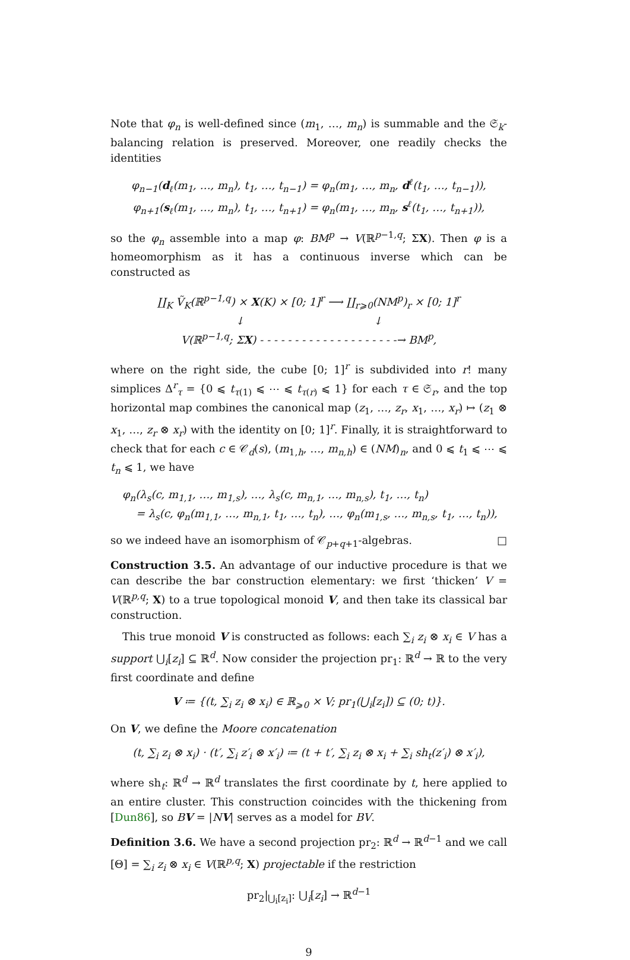Note that φ<sub>n</sub> is well-defined since (m<sub>1</sub>, …, m<sub>n</sub>) is summable and the 𝔖<sub>k</sub>-balancing relation is preserved. Moreover, one readily checks the identities
φ<sub>n−1</sub>(d<sub>ℓ</sub>(m<sub>1</sub>, …, m<sub>n</sub>), t<sub>1</sub>, …, t<sub>n−1</sub>) = φ<sub>n</sub>(m<sub>1</sub>, …, m<sub>n</sub>, d<sup>ℓ</sup>(t<sub>1</sub>, …, t<sub>n−1</sub>)),
φ<sub>n+1</sub>(s<sub>ℓ</sub>(m<sub>1</sub>, …, m<sub>n</sub>), t<sub>1</sub>, …, t<sub>n+1</sub>) = φ<sub>n</sub>(m<sub>1</sub>, …, m<sub>n</sub>, s<sup>ℓ</sup>(t<sub>1</sub>, …, t<sub>n+1</sub>)),
so the φ<sub>n</sub> assemble into a map φ: BM<sup>p</sup> → V(ℝ<sup>p−1,q</sup>; ΣX). Then φ is a homeomorphism as it has a continuous inverse which can be constructed as
∐<sub>K</sub> Ṽ<sub>K</sub>(ℝ<sup>p−1,q</sup>) × X(K) × [0; 1]<sup>r</sup> ⟶ ∐<sub>r⩾0</sub>(NM<sup>p</sup>)<sub>r</sub> × [0; 1]<sup>r</sup>
↓ ↓
V(ℝ<sup>p−1,q</sup>; ΣX) - - - - - - - - - - - - - - - - - - - -→ BM<sup>p</sup>,
where on the right side, the cube [0; 1]<sup>r</sup> is subdivided into r! many simplices Δ<sup>r</sup><sub>τ</sub> = {0 ⩽ t<sub>τ(1)</sub> ⩽ ⋯ ⩽ t<sub>τ(r)</sub> ⩽ 1} for each τ ∈ 𝔖<sub>r</sub>, and the top horizontal map combines the canonical map (z<sub>1</sub>, …, z<sub>r</sub>, x<sub>1</sub>, …, x<sub>r</sub>) ↦ (z<sub>1</sub> ⊗ x<sub>1</sub>, …, z<sub>r</sub> ⊗ x<sub>r</sub>) with the identity on [0; 1]<sup>r</sup>. Finally, it is straightforward to check that for each c ∈ 𝒞<sub>d</sub>(s), (m<sub>1,h</sub>, …, m<sub>n,h</sub>) ∈ (NM)<sub>n</sub>, and 0 ⩽ t<sub>1</sub> ⩽ ⋯ ⩽ t<sub>n</sub> ⩽ 1, we have
φ<sub>n</sub>(λ<sub>s</sub>(c, m<sub>1,1</sub>, …, m<sub>1,s</sub>), …, λ<sub>s</sub>(c, m<sub>n,1</sub>, …, m<sub>n,s</sub>), t<sub>1</sub>, …, t<sub>n</sub>)
= λ<sub>s</sub>(c, φ<sub>n</sub>(m<sub>1,1</sub>, …, m<sub>n,1</sub>, t<sub>1</sub>, …, t<sub>n</sub>), …, φ<sub>n</sub>(m<sub>1,s</sub>, …, m<sub>n,s</sub>, t<sub>1</sub>, …, t<sub>n</sub>)),
so we indeed have an isomorphism of 𝒞<sub>p+q+1</sub>-algebras. □
Construction 3.5. An advantage of our inductive procedure is that we can describe the bar construction elementary: we first ‘thicken’ V = V(ℝ<sup>p,q</sup>; X) to a true topological monoid V, and then take its classical bar construction.
This true monoid V is constructed as follows: each ∑<sub>i</sub> z<sub>i</sub> ⊗ x<sub>i</sub> ∈ V has a support ⋃<sub>i</sub>[z<sub>i</sub>] ⊆ ℝ<sup>d</sup>. Now consider the projection pr<sub>1</sub>: ℝ<sup>d</sup> → ℝ to the very first coordinate and define
V ≔ {(t, ∑<sub>i</sub> z<sub>i</sub> ⊗ x<sub>i</sub>) ∈ ℝ<sub>⩾0</sub> × V; pr<sub>1</sub>(⋃<sub>i</sub>[z<sub>i</sub>]) ⊆ (0; t)}.
On V, we define the Moore concatenation
(t, ∑<sub>i</sub> z<sub>i</sub> ⊗ x<sub>i</sub>) · (t′, ∑<sub>i</sub> z′<sub>i</sub> ⊗ x′<sub>i</sub>) ≔ (t + t′, ∑<sub>i</sub> z<sub>i</sub> ⊗ x<sub>i</sub> + ∑<sub>i</sub> sh<sub>t</sub>(z′<sub>i</sub>) ⊗ x′<sub>i</sub>),
where sh<sub>t</sub>: ℝ<sup>d</sup> → ℝ<sup>d</sup> translates the first coordinate by t, here applied to an entire cluster. This construction coincides with the thickening from [Dun86], so BV = |NV| serves as a model for BV.
Definition 3.6. We have a second projection pr<sub>2</sub>: ℝ<sup>d</sup> → ℝ<sup>d−1</sup> and we call [Θ] = ∑<sub>i</sub> z<sub>i</sub> ⊗ x<sub>i</sub> ∈ V(ℝ<sup>p,q</sup>; X) projectable if the restriction
pr<sub>2</sub>|<sub>⋃<sub>i</sub>[z<sub>i</sub>]</sub>: ⋃<sub>i</sub>[z<sub>i</sub>] → ℝ<sup>d−1</sup>
9